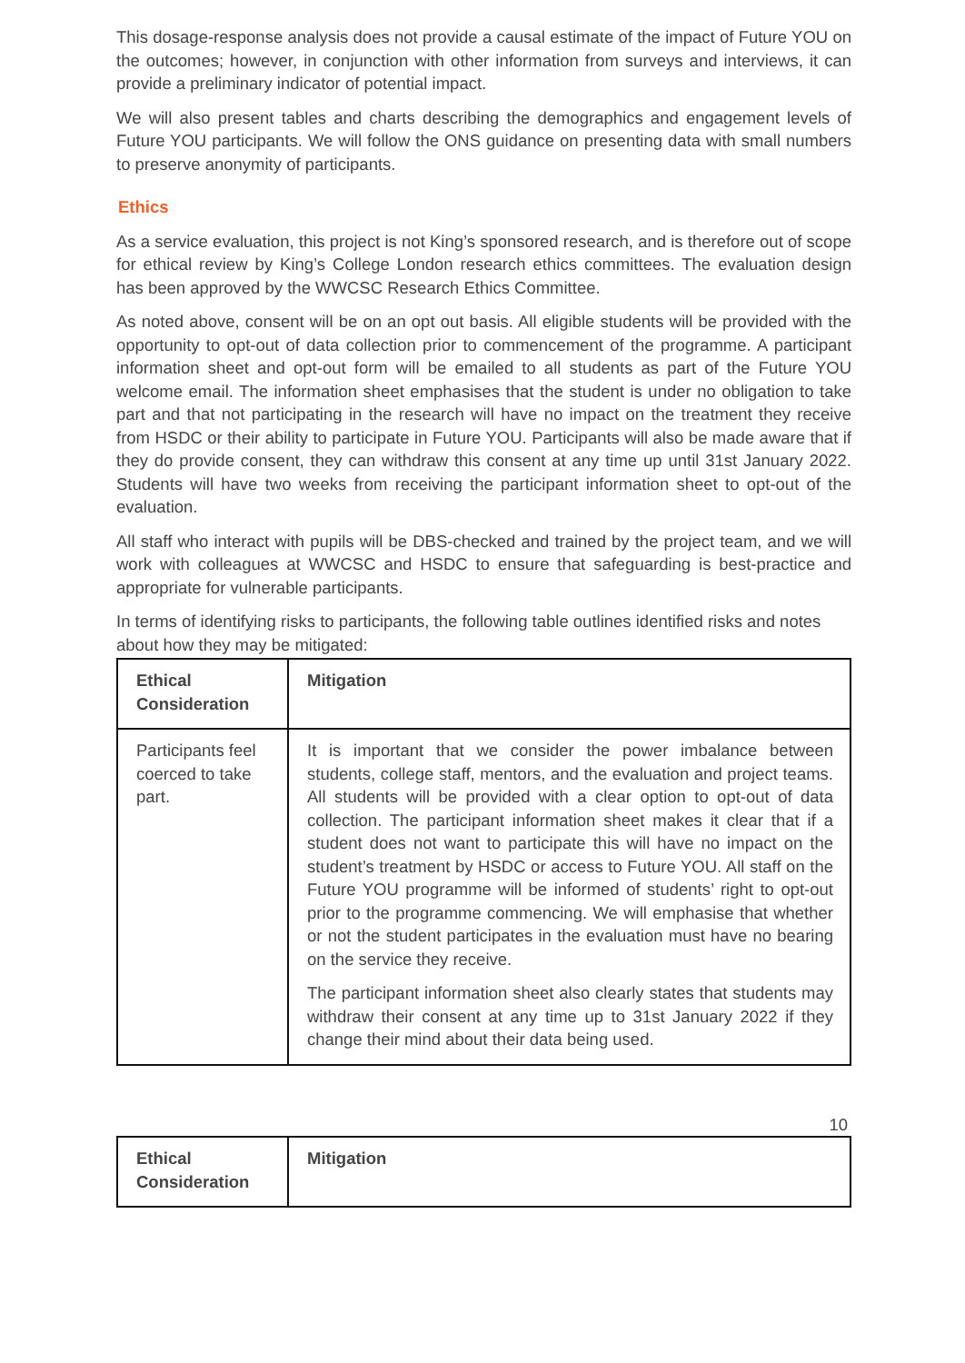This dosage-response analysis does not provide a causal estimate of the impact of Future YOU on the outcomes; however, in conjunction with other information from surveys and interviews, it can provide a preliminary indicator of potential impact.
We will also present tables and charts describing the demographics and engagement levels of Future YOU participants. We will follow the ONS guidance on presenting data with small numbers to preserve anonymity of participants.
Ethics
As a service evaluation, this project is not King’s sponsored research, and is therefore out of scope for ethical review by King’s College London research ethics committees. The evaluation design has been approved by the WWCSC Research Ethics Committee.
As noted above, consent will be on an opt out basis. All eligible students will be provided with the opportunity to opt-out of data collection prior to commencement of the programme. A participant information sheet and opt-out form will be emailed to all students as part of the Future YOU welcome email. The information sheet emphasises that the student is under no obligation to take part and that not participating in the research will have no impact on the treatment they receive from HSDC or their ability to participate in Future YOU. Participants will also be made aware that if they do provide consent, they can withdraw this consent at any time up until 31st January 2022. Students will have two weeks from receiving the participant information sheet to opt-out of the evaluation.
All staff who interact with pupils will be DBS-checked and trained by the project team, and we will work with colleagues at WWCSC and HSDC to ensure that safeguarding is best-practice and appropriate for vulnerable participants.
In terms of identifying risks to participants, the following table outlines identified risks and notes about how they may be mitigated:
| Ethical Consideration | Mitigation |
| --- | --- |
| Participants feel coerced to take part. | It is important that we consider the power imbalance between students, college staff, mentors, and the evaluation and project teams. All students will be provided with a clear option to opt-out of data collection. The participant information sheet makes it clear that if a student does not want to participate this will have no impact on the student’s treatment by HSDC or access to Future YOU. All staff on the Future YOU programme will be informed of students’ right to opt-out prior to the programme commencing. We will emphasise that whether or not the student participates in the evaluation must have no bearing on the service they receive. The participant information sheet also clearly states that students may withdraw their consent at any time up to 31st January 2022 if they change their mind about their data being used. |
10
| Ethical Consideration | Mitigation |
| --- | --- |